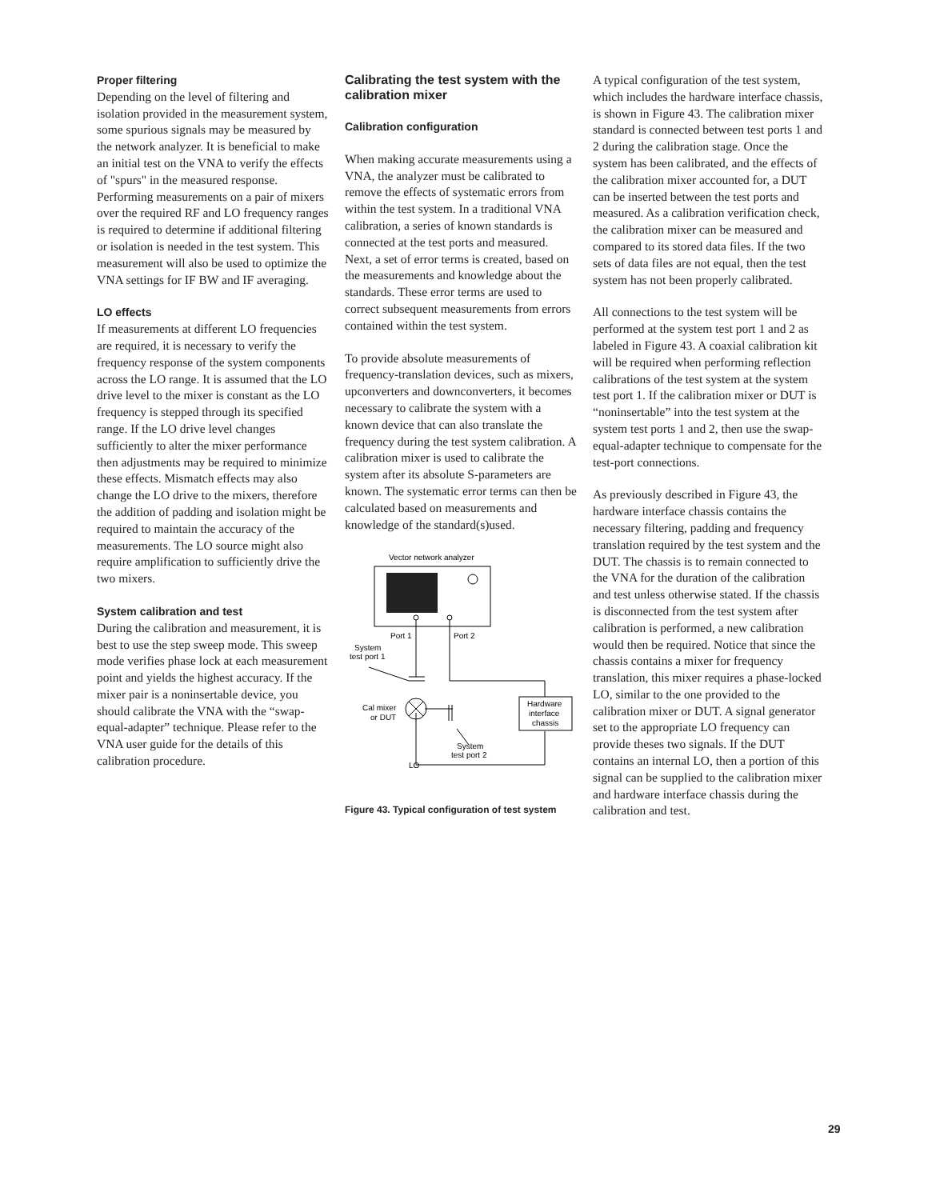Proper filtering
Depending on the level of filtering and isolation provided in the measurement system, some spurious signals may be measured by the network analyzer. It is beneficial to make an initial test on the VNA to verify the effects of "spurs" in the measured response. Performing measurements on a pair of mixers over the required RF and LO frequency ranges is required to determine if additional filtering or isolation is needed in the test system. This measurement will also be used to optimize the VNA settings for IF BW and IF averaging.
LO effects
If measurements at different LO frequencies are required, it is necessary to verify the frequency response of the system components across the LO range. It is assumed that the LO drive level to the mixer is constant as the LO frequency is stepped through its specified range. If the LO drive level changes sufficiently to alter the mixer performance then adjustments may be required to minimize these effects. Mismatch effects may also change the LO drive to the mixers, therefore the addition of padding and isolation might be required to maintain the accuracy of the measurements. The LO source might also require amplification to sufficiently drive the two mixers.
System calibration and test
During the calibration and measurement, it is best to use the step sweep mode. This sweep mode verifies phase lock at each measurement point and yields the highest accuracy. If the mixer pair is a noninsertable device, you should calibrate the VNA with the “swap-equal-adapter” technique. Please refer to the VNA user guide for the details of this calibration procedure.
Calibrating the test system with the calibration mixer
Calibration configuration
When making accurate measurements using a VNA, the analyzer must be calibrated to remove the effects of systematic errors from within the test system. In a traditional VNA calibration, a series of known standards is connected at the test ports and measured. Next, a set of error terms is created, based on the measurements and knowledge about the standards. These error terms are used to correct subsequent measurements from errors contained within the test system.
To provide absolute measurements of frequency-translation devices, such as mixers, upconverters and downconverters, it becomes necessary to calibrate the system with a known device that can also translate the frequency during the test system calibration. A calibration mixer is used to calibrate the system after its absolute S-parameters are known. The systematic error terms can then be calculated based on measurements and knowledge of the standard(s)used.
Vector network analyzer
Port 1
Port 2
System
test port 1
Hardware
interface
chassis
Cal mixer
or DUT
System
test port 2
LO
Figure 43. Typical configuration of test system
A typical configuration of the test system, which includes the hardware interface chassis, is shown in Figure 43. The calibration mixer standard is connected between test ports 1 and 2 during the calibration stage. Once the system has been calibrated, and the effects of the calibration mixer accounted for, a DUT can be inserted between the test ports and measured. As a calibration verification check, the calibration mixer can be measured and compared to its stored data files. If the two sets of data files are not equal, then the test system has not been properly calibrated.
All connections to the test system will be performed at the system test port 1 and 2 as labeled in Figure 43. A coaxial calibration kit will be required when performing reflection calibrations of the test system at the system test port 1. If the calibration mixer or DUT is “noninsertable” into the test system at the system test ports 1 and 2, then use the swap-equal-adapter technique to compensate for the test-port connections.
As previously described in Figure 43, the hardware interface chassis contains the necessary filtering, padding and frequency translation required by the test system and the DUT. The chassis is to remain connected to the VNA for the duration of the calibration and test unless otherwise stated. If the chassis is disconnected from the test system after calibration is performed, a new calibration would then be required. Notice that since the chassis contains a mixer for frequency translation, this mixer requires a phase-locked LO, similar to the one provided to the calibration mixer or DUT. A signal generator set to the appropriate LO frequency can provide theses two signals. If the DUT contains an internal LO, then a portion of this signal can be supplied to the calibration mixer and hardware interface chassis during the calibration and test.
29